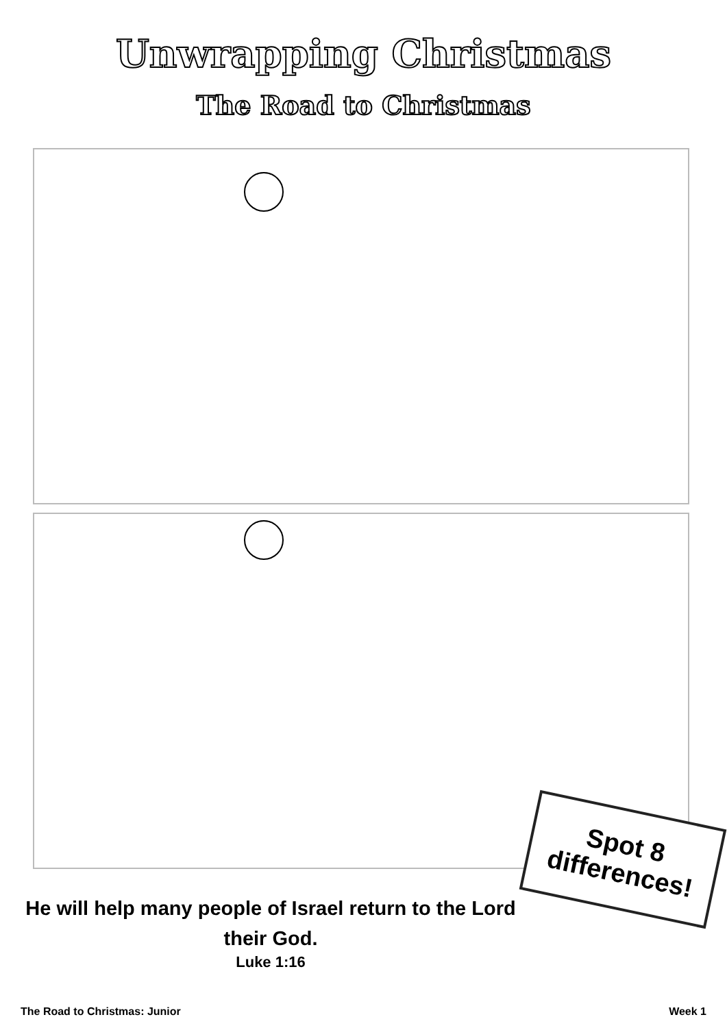Unwrapping Christmas
The Road to Christmas
Spot 8
differences!
He will help many people of Israel return to the Lord their God.
Luke 1:16
The Road to Christmas: Junior Week 1